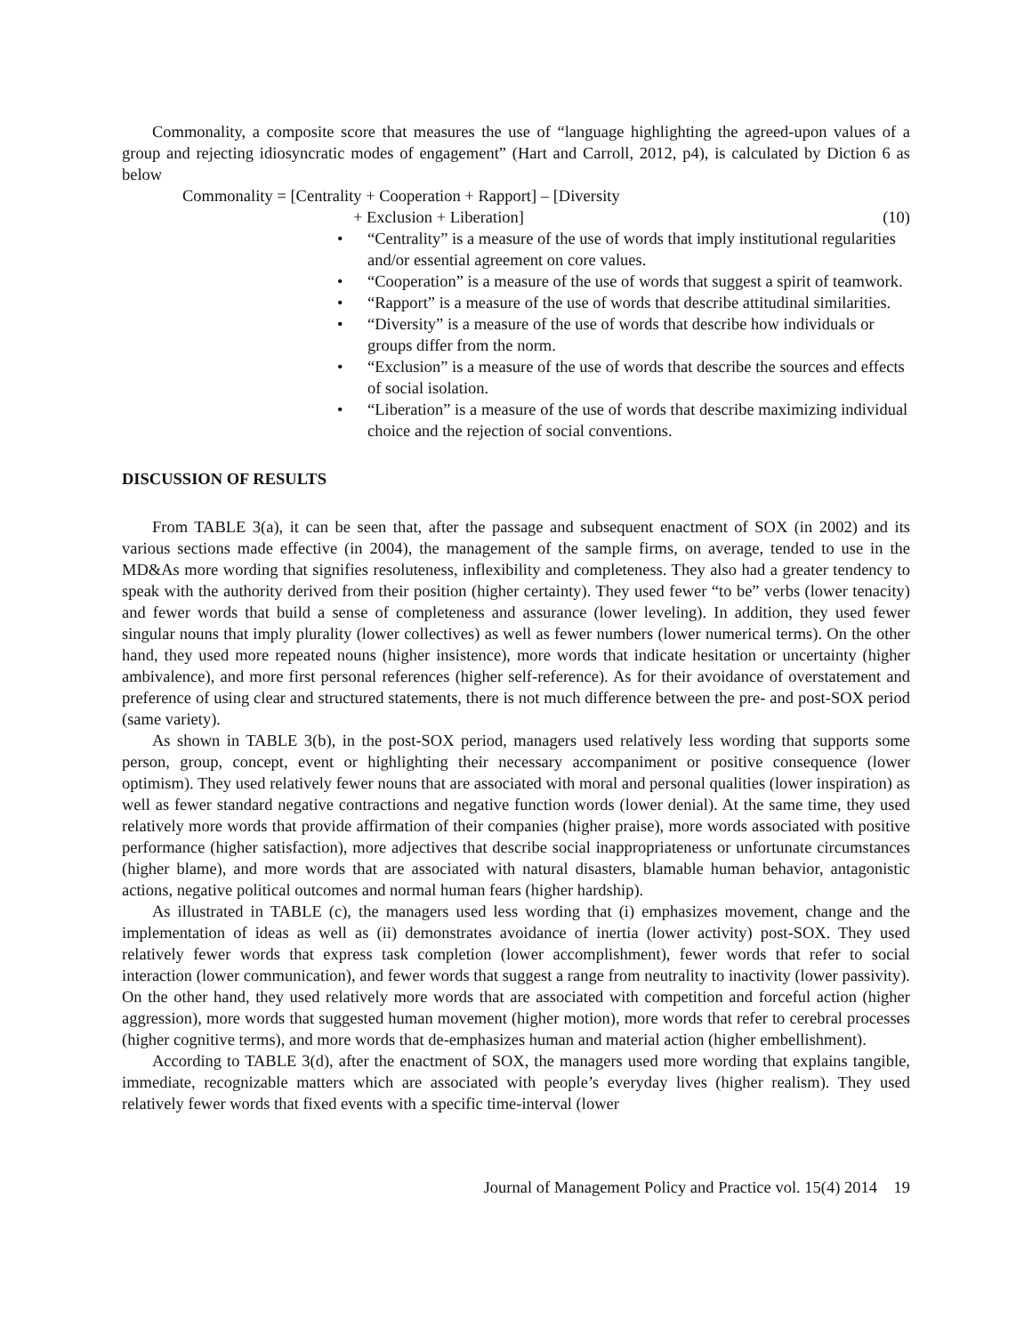Commonality, a composite score that measures the use of “language highlighting the agreed-upon values of a group and rejecting idiosyncratic modes of engagement” (Hart and Carroll, 2012, p4), is calculated by Diction 6 as below
Commonality = [Centrality + Cooperation + Rapport] – [Diversity
+ Exclusion + Liberation] (10)
• “Centrality” is a measure of the use of words that imply institutional regularities and/or essential agreement on core values.
• “Cooperation” is a measure of the use of words that suggest a spirit of teamwork.
• “Rapport” is a measure of the use of words that describe attitudinal similarities.
• “Diversity” is a measure of the use of words that describe how individuals or groups differ from the norm.
• “Exclusion” is a measure of the use of words that describe the sources and effects of social isolation.
• “Liberation” is a measure of the use of words that describe maximizing individual choice and the rejection of social conventions.
DISCUSSION OF RESULTS
From TABLE 3(a), it can be seen that, after the passage and subsequent enactment of SOX (in 2002) and its various sections made effective (in 2004), the management of the sample firms, on average, tended to use in the MD&As more wording that signifies resoluteness, inflexibility and completeness. They also had a greater tendency to speak with the authority derived from their position (higher certainty). They used fewer “to be” verbs (lower tenacity) and fewer words that build a sense of completeness and assurance (lower leveling). In addition, they used fewer singular nouns that imply plurality (lower collectives) as well as fewer numbers (lower numerical terms). On the other hand, they used more repeated nouns (higher insistence), more words that indicate hesitation or uncertainty (higher ambivalence), and more first personal references (higher self-reference). As for their avoidance of overstatement and preference of using clear and structured statements, there is not much difference between the pre- and post-SOX period (same variety).
As shown in TABLE 3(b), in the post-SOX period, managers used relatively less wording that supports some person, group, concept, event or highlighting their necessary accompaniment or positive consequence (lower optimism). They used relatively fewer nouns that are associated with moral and personal qualities (lower inspiration) as well as fewer standard negative contractions and negative function words (lower denial). At the same time, they used relatively more words that provide affirmation of their companies (higher praise), more words associated with positive performance (higher satisfaction), more adjectives that describe social inappropriateness or unfortunate circumstances (higher blame), and more words that are associated with natural disasters, blamable human behavior, antagonistic actions, negative political outcomes and normal human fears (higher hardship).
As illustrated in TABLE (c), the managers used less wording that (i) emphasizes movement, change and the implementation of ideas as well as (ii) demonstrates avoidance of inertia (lower activity) post-SOX. They used relatively fewer words that express task completion (lower accomplishment), fewer words that refer to social interaction (lower communication), and fewer words that suggest a range from neutrality to inactivity (lower passivity). On the other hand, they used relatively more words that are associated with competition and forceful action (higher aggression), more words that suggested human movement (higher motion), more words that refer to cerebral processes (higher cognitive terms), and more words that de-emphasizes human and material action (higher embellishment).
According to TABLE 3(d), after the enactment of SOX, the managers used more wording that explains tangible, immediate, recognizable matters which are associated with people’s everyday lives (higher realism). They used relatively fewer words that fixed events with a specific time-interval (lower
Journal of Management Policy and Practice vol. 15(4) 2014 19